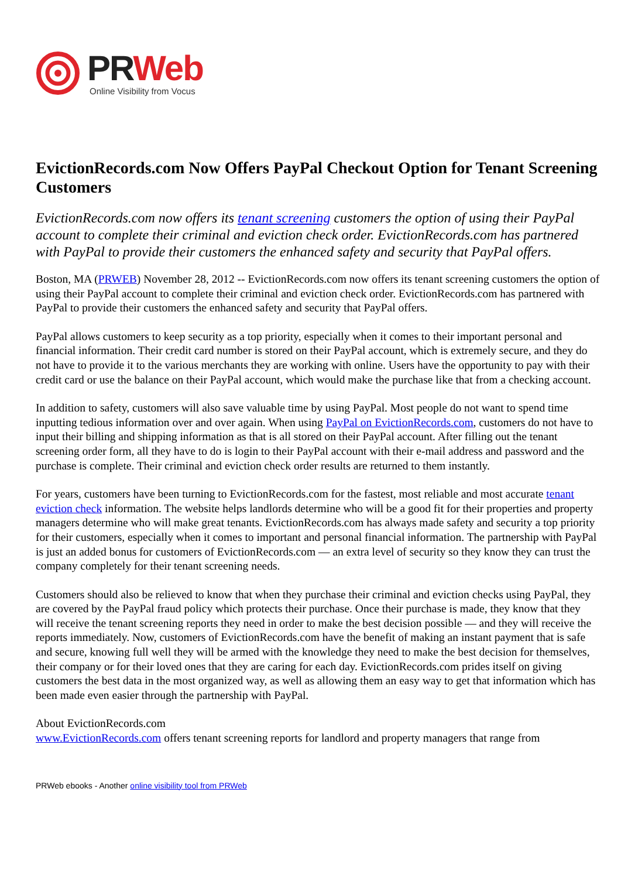PR Web
Online Visibility from Vocus
EvictionRecords.com Now Offers PayPal Checkout Option for Tenant Screening Customers
EvictionRecords.com now offers its tenant screening customers the option of using their PayPal account to complete their criminal and eviction check order. EvictionRecords.com has partnered with PayPal to provide their customers the enhanced safety and security that PayPal offers.
Boston, MA (PRWEB) November 28, 2012 -- EvictionRecords.com now offers its tenant screening customers the option of using their PayPal account to complete their criminal and eviction check order. EvictionRecords.com has partnered with PayPal to provide their customers the enhanced safety and security that PayPal offers.
PayPal allows customers to keep security as a top priority, especially when it comes to their important personal and financial information. Their credit card number is stored on their PayPal account, which is extremely secure, and they do not have to provide it to the various merchants they are working with online. Users have the opportunity to pay with their credit card or use the balance on their PayPal account, which would make the purchase like that from a checking account.
In addition to safety, customers will also save valuable time by using PayPal. Most people do not want to spend time inputting tedious information over and over again. When using PayPal on EvictionRecords.com, customers do not have to input their billing and shipping information as that is all stored on their PayPal account. After filling out the tenant screening order form, all they have to do is login to their PayPal account with their e-mail address and password and the purchase is complete. Their criminal and eviction check order results are returned to them instantly.
For years, customers have been turning to EvictionRecords.com for the fastest, most reliable and most accurate tenant eviction check information. The website helps landlords determine who will be a good fit for their properties and property managers determine who will make great tenants. EvictionRecords.com has always made safety and security a top priority for their customers, especially when it comes to important and personal financial information. The partnership with PayPal is just an added bonus for customers of EvictionRecords.com — an extra level of security so they know they can trust the company completely for their tenant screening needs.
Customers should also be relieved to know that when they purchase their criminal and eviction checks using PayPal, they are covered by the PayPal fraud policy which protects their purchase. Once their purchase is made, they know that they will receive the tenant screening reports they need in order to make the best decision possible — and they will receive the reports immediately. Now, customers of EvictionRecords.com have the benefit of making an instant payment that is safe and secure, knowing full well they will be armed with the knowledge they need to make the best decision for themselves, their company or for their loved ones that they are caring for each day. EvictionRecords.com prides itself on giving customers the best data in the most organized way, as well as allowing them an easy way to get that information which has been made even easier through the partnership with PayPal.
About EvictionRecords.com
www.EvictionRecords.com offers tenant screening reports for landlord and property managers that range from
PRWeb ebooks - Another online visibility tool from PRWeb